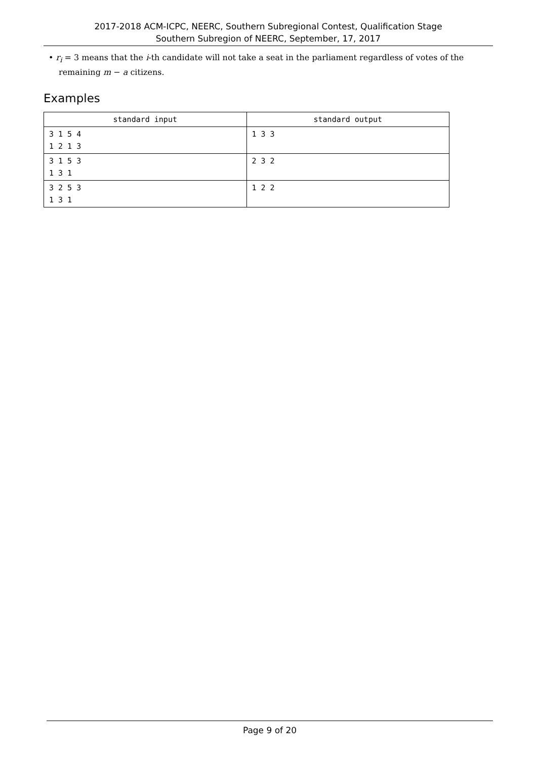2017-2018 ACM-ICPC, NEERC, Southern Subregional Contest, Qualification Stage
Southern Subregion of NEERC, September, 17, 2017
• r<sub>i</sub> = 3 means that the i-th candidate will not take a seat in the parliament regardless of votes of the remaining m − a citizens.
Examples
| standard input | standard output |
| --- | --- |
| 3 1 5 4 1 2 1 3 | 1 3 3 |
| 3 1 5 3 1 3 1 | 2 3 2 |
| 3 2 5 3 1 3 1 | 1 2 2 |
Page 9 of 20